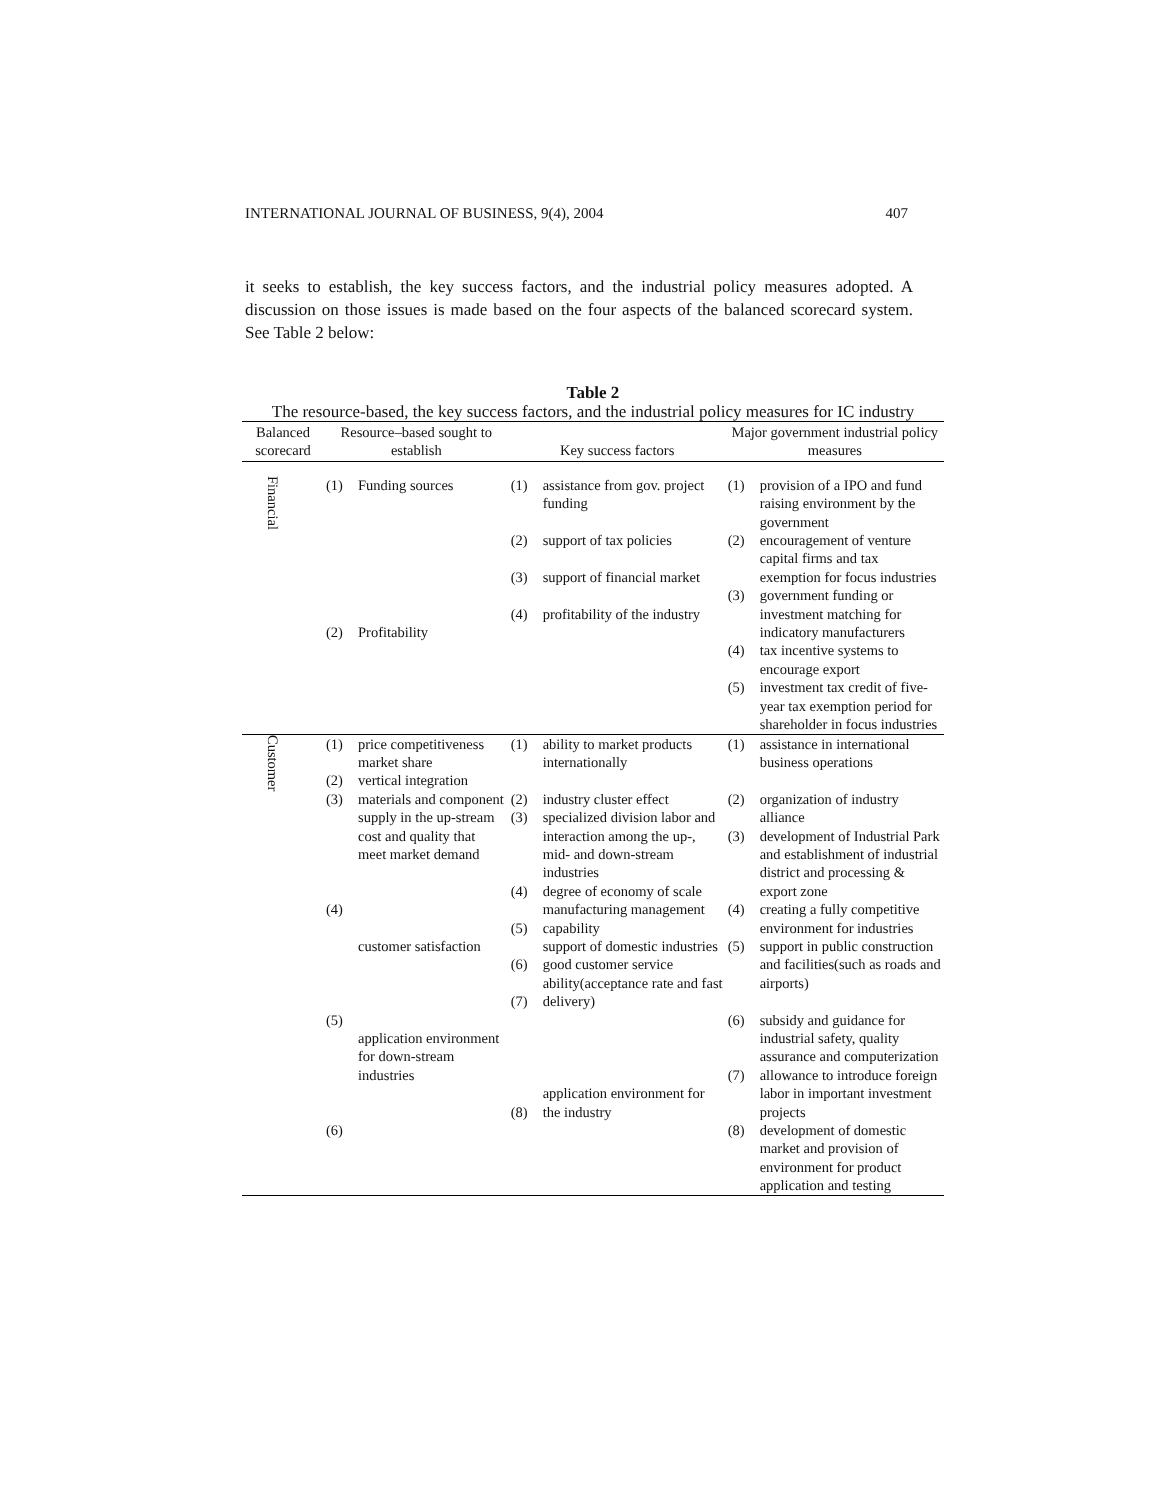INTERNATIONAL JOURNAL OF BUSINESS, 9(4), 2004 407
it seeks to establish, the key success factors, and the industrial policy measures adopted. A discussion on those issues is made based on the four aspects of the balanced scorecard system. See Table 2 below:
Table 2
The resource-based, the key success factors, and the industrial policy measures for IC industry
| Balanced scorecard | Resource–based sought to establish | | Key success factors | | Major government industrial policy measures | |
| --- | --- | --- | --- | --- | --- | --- |
| Financial | (1) (2) | Funding sources Profitability | (1) (2) (3) (4) | assistance from gov. project funding support of tax policies support of financial market profitability of the industry | (1) (2) (3) (4) (5) | provision of a IPO and fund raising environment by the government encouragement of venture capital firms and tax exemption for focus industries government funding or investment matching for indicatory manufacturers tax incentive systems to encourage export investment tax credit of five-year tax exemption period for shareholder in focus industries |
| Customer | (1) (2) (3) (4) (5) (6) | price competitiveness market share vertical integration materials and component supply in the up-stream cost and quality that meet market demand customer satisfaction application environment for down-stream industries | (1) (2) (3) (4) (5) (6) (7) (8) | ability to market products internationally industry cluster effect specialized division labor and interaction among the up-, mid- and down-stream industries degree of economy of scale manufacturing management capability support of domestic industries good customer service ability(acceptance rate and fast delivery) application environment for the industry | (1) (2) (3) (4) (5) (6) (7) (8) | assistance in international business operations organization of industry alliance development of Industrial Park and establishment of industrial district and processing & export zone creating a fully competitive environment for industries support in public construction and facilities(such as roads and airports) subsidy and guidance for industrial safety, quality assurance and computerization allowance to introduce foreign labor in important investment projects development of domestic market and provision of environment for product application and testing |